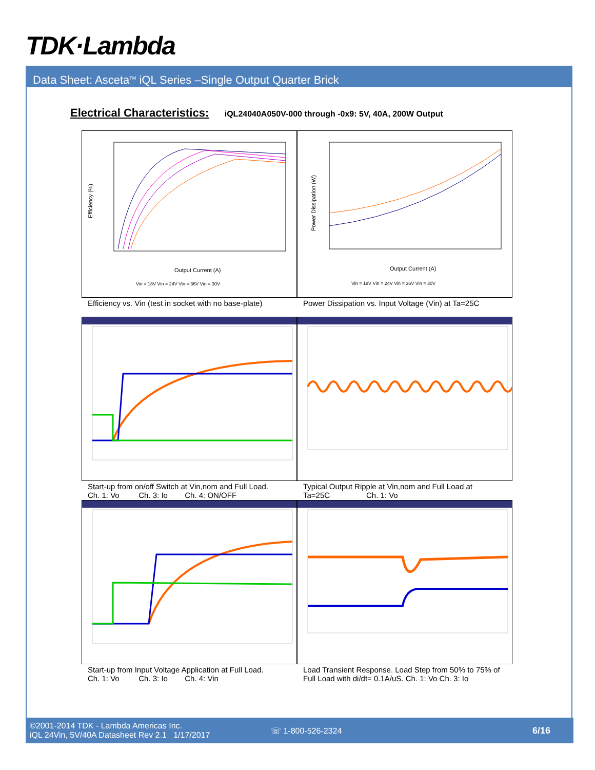TDK·Lambda
Data Sheet: Asceta<sup>TM</sup> iQL Series –Single Output Quarter Brick
Electrical Characteristics: iQL24040A050V-000 through -0x9: 5V, 40A, 200W Output
Efficiency (%)
Output Current (A)
Vin = 18V Vin = 24V Vin = 36V Vin = 30V
Power Dissipation (W)
Output Current (A)
Vin = 18V Vin = 24V Vin = 36V Vin = 30V
Efficiency vs. Vin (test in socket with no base-plate)
Power Dissipation vs. Input Voltage (Vin) at Ta=25C
Start-up from on/off Switch at Vin,nom and Full Load.
Ch. 1: Vo Ch. 3: Io Ch. 4: ON/OFF
Typical Output Ripple at Vin,nom and Full Load at
Ta=25C Ch. 1: Vo
Start-up from Input Voltage Application at Full Load.
Ch. 1: Vo Ch. 3: Io Ch. 4: Vin
Load Transient Response. Load Step from 50% to 75% of Full Load with di/dt= 0.1A/uS. Ch. 1: Vo Ch. 3: Io
©2001-2014 TDK - Lambda Americas Inc.
iQL 24Vin, 5V/40A Datasheet Rev 2.1 1/17/2017
☏ 1-800-526-2324 6/16